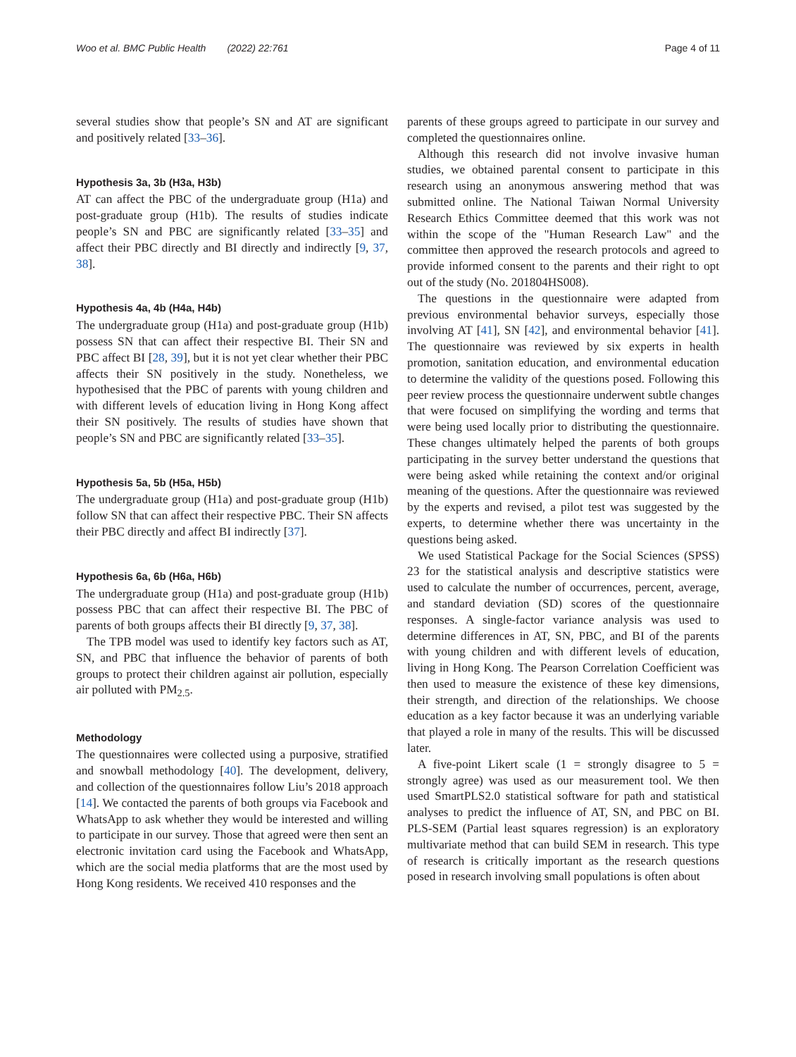Woo et al. BMC Public Health (2022) 22:761 Page 4 of 11
several studies show that people’s SN and AT are significant and positively related [33–36].
Hypothesis 3a, 3b (H3a, H3b)
AT can affect the PBC of the undergraduate group (H1a) and post-graduate group (H1b). The results of studies indicate people’s SN and PBC are significantly related [33–35] and affect their PBC directly and BI directly and indirectly [9, 37, 38].
Hypothesis 4a, 4b (H4a, H4b)
The undergraduate group (H1a) and post-graduate group (H1b) possess SN that can affect their respective BI. Their SN and PBC affect BI [28, 39], but it is not yet clear whether their PBC affects their SN positively in the study. Nonetheless, we hypothesised that the PBC of parents with young children and with different levels of education living in Hong Kong affect their SN positively. The results of studies have shown that people’s SN and PBC are significantly related [33–35].
Hypothesis 5a, 5b (H5a, H5b)
The undergraduate group (H1a) and post-graduate group (H1b) follow SN that can affect their respective PBC. Their SN affects their PBC directly and affect BI indirectly [37].
Hypothesis 6a, 6b (H6a, H6b)
The undergraduate group (H1a) and post-graduate group (H1b) possess PBC that can affect their respective BI. The PBC of parents of both groups affects their BI directly [9, 37, 38].
The TPB model was used to identify key factors such as AT, SN, and PBC that influence the behavior of parents of both groups to protect their children against air pollution, especially air polluted with PM<sub>2.5</sub>.
Methodology
The questionnaires were collected using a purposive, stratified and snowball methodology [40]. The development, delivery, and collection of the questionnaires follow Liu’s 2018 approach [14]. We contacted the parents of both groups via Facebook and WhatsApp to ask whether they would be interested and willing to participate in our survey. Those that agreed were then sent an electronic invitation card using the Facebook and WhatsApp, which are the social media platforms that are the most used by Hong Kong residents. We received 410 responses and the
parents of these groups agreed to participate in our survey and completed the questionnaires online.
Although this research did not involve invasive human studies, we obtained parental consent to participate in this research using an anonymous answering method that was submitted online. The National Taiwan Normal University Research Ethics Committee deemed that this work was not within the scope of the "Human Research Law" and the committee then approved the research protocols and agreed to provide informed consent to the parents and their right to opt out of the study (No. 201804HS008).
The questions in the questionnaire were adapted from previous environmental behavior surveys, especially those involving AT [41], SN [42], and environmental behavior [41]. The questionnaire was reviewed by six experts in health promotion, sanitation education, and environmental education to determine the validity of the questions posed. Following this peer review process the questionnaire underwent subtle changes that were focused on simplifying the wording and terms that were being used locally prior to distributing the questionnaire. These changes ultimately helped the parents of both groups participating in the survey better understand the questions that were being asked while retaining the context and/or original meaning of the questions. After the questionnaire was reviewed by the experts and revised, a pilot test was suggested by the experts, to determine whether there was uncertainty in the questions being asked.
We used Statistical Package for the Social Sciences (SPSS) 23 for the statistical analysis and descriptive statistics were used to calculate the number of occurrences, percent, average, and standard deviation (SD) scores of the questionnaire responses. A single-factor variance analysis was used to determine differences in AT, SN, PBC, and BI of the parents with young children and with different levels of education, living in Hong Kong. The Pearson Correlation Coefficient was then used to measure the existence of these key dimensions, their strength, and direction of the relationships. We choose education as a key factor because it was an underlying variable that played a role in many of the results. This will be discussed later.
A five-point Likert scale (1 = strongly disagree to 5 = strongly agree) was used as our measurement tool. We then used SmartPLS2.0 statistical software for path and statistical analyses to predict the influence of AT, SN, and PBC on BI. PLS-SEM (Partial least squares regression) is an exploratory multivariate method that can build SEM in research. This type of research is critically important as the research questions posed in research involving small populations is often about